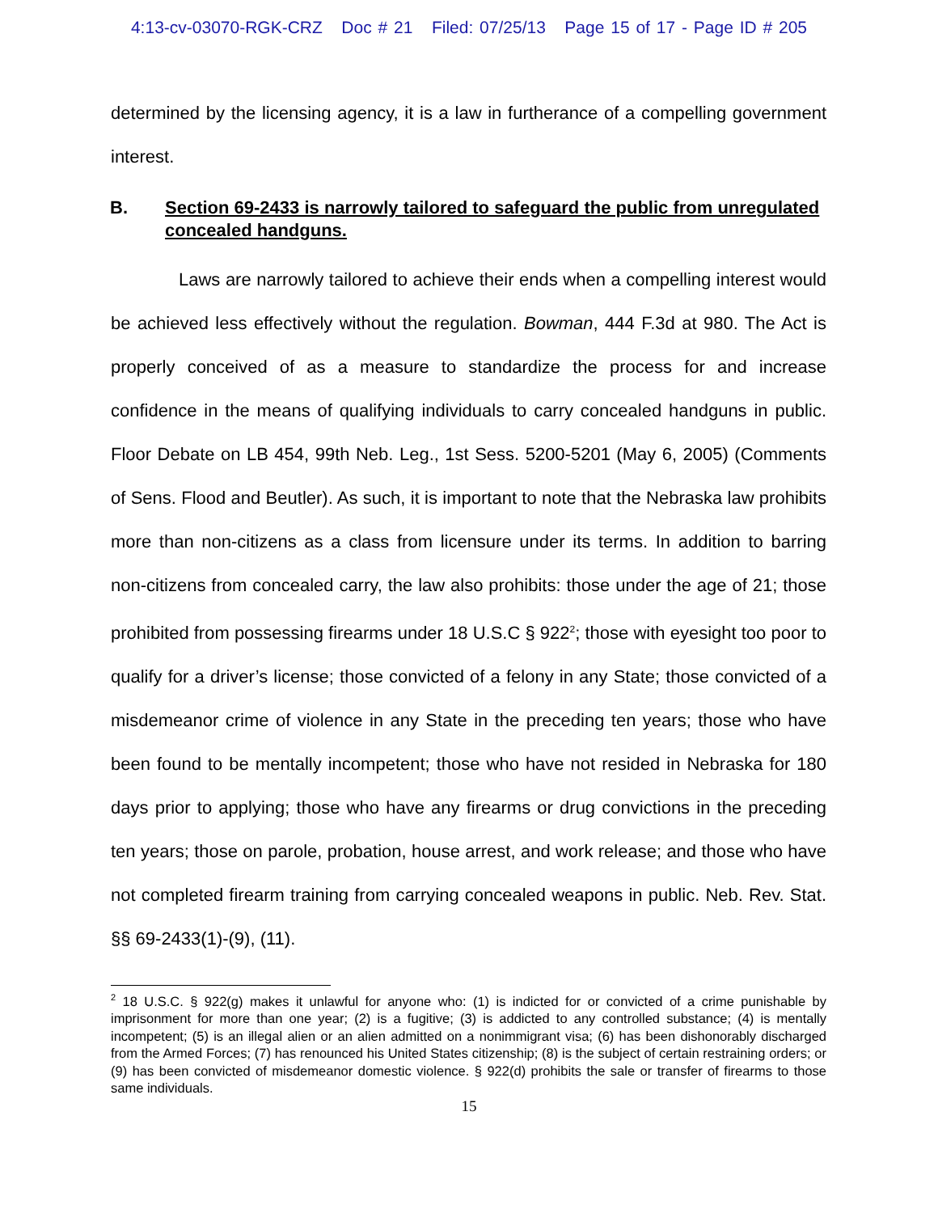4:13-cv-03070-RGK-CRZ Doc # 21 Filed: 07/25/13 Page 15 of 17 - Page ID # 205
determined by the licensing agency, it is a law in furtherance of a compelling government interest.
B. Section 69-2433 is narrowly tailored to safeguard the public from unregulated concealed handguns.
Laws are narrowly tailored to achieve their ends when a compelling interest would be achieved less effectively without the regulation. Bowman, 444 F.3d at 980. The Act is properly conceived of as a measure to standardize the process for and increase confidence in the means of qualifying individuals to carry concealed handguns in public. Floor Debate on LB 454, 99th Neb. Leg., 1st Sess. 5200-5201 (May 6, 2005) (Comments of Sens. Flood and Beutler). As such, it is important to note that the Nebraska law prohibits more than non-citizens as a class from licensure under its terms. In addition to barring non-citizens from concealed carry, the law also prohibits: those under the age of 21; those prohibited from possessing firearms under 18 U.S.C § 922<sup>2</sup>; those with eyesight too poor to qualify for a driver’s license; those convicted of a felony in any State; those convicted of a misdemeanor crime of violence in any State in the preceding ten years; those who have been found to be mentally incompetent; those who have not resided in Nebraska for 180 days prior to applying; those who have any firearms or drug convictions in the preceding ten years; those on parole, probation, house arrest, and work release; and those who have not completed firearm training from carrying concealed weapons in public. Neb. Rev. Stat. §§ 69-2433(1)-(9), (11).
<sup>2</sup> 18 U.S.C. § 922(g) makes it unlawful for anyone who: (1) is indicted for or convicted of a crime punishable by imprisonment for more than one year; (2) is a fugitive; (3) is addicted to any controlled substance; (4) is mentally incompetent; (5) is an illegal alien or an alien admitted on a nonimmigrant visa; (6) has been dishonorably discharged from the Armed Forces; (7) has renounced his United States citizenship; (8) is the subject of certain restraining orders; or (9) has been convicted of misdemeanor domestic violence. § 922(d) prohibits the sale or transfer of firearms to those same individuals.
15